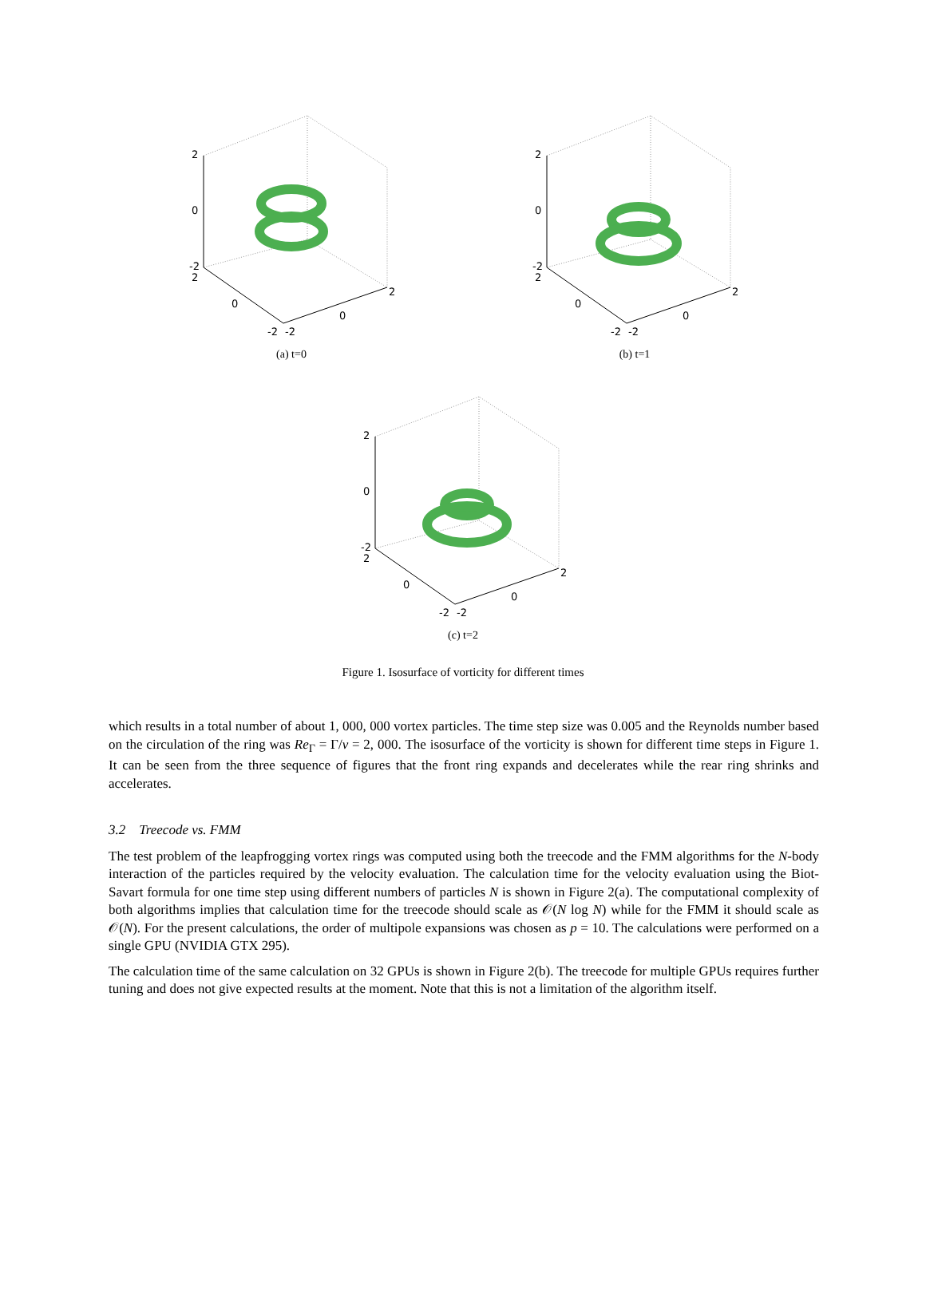2
0
-2
2
0
-2
-2
0
2
(a) t=0
2
0
-2
2
0
-2
-2
0
2
(b) t=1
2
0
-2
2
0
-2
-2
0
2
(c) t=2
Figure 1. Isosurface of vorticity for different times
which results in a total number of about 1, 000, 000 vortex particles. The time step size was 0.005 and the Reynolds number based on the circulation of the ring was Re<sub>Γ</sub> = Γ/ν = 2, 000. The isosurface of the vorticity is shown for different time steps in Figure 1. It can be seen from the three sequence of figures that the front ring expands and decelerates while the rear ring shrinks and accelerates.
3.2 Treecode vs. FMM
The test problem of the leapfrogging vortex rings was computed using both the treecode and the FMM algorithms for the N-body interaction of the particles required by the velocity evaluation. The calculation time for the velocity evaluation using the Biot-Savart formula for one time step using different numbers of particles N is shown in Figure 2(a). The computational complexity of both algorithms implies that calculation time for the treecode should scale as 𝒪(N log N) while for the FMM it should scale as 𝒪(N). For the present calculations, the order of multipole expansions was chosen as p = 10. The calculations were performed on a single GPU (NVIDIA GTX 295).
The calculation time of the same calculation on 32 GPUs is shown in Figure 2(b). The treecode for multiple GPUs requires further tuning and does not give expected results at the moment. Note that this is not a limitation of the algorithm itself.